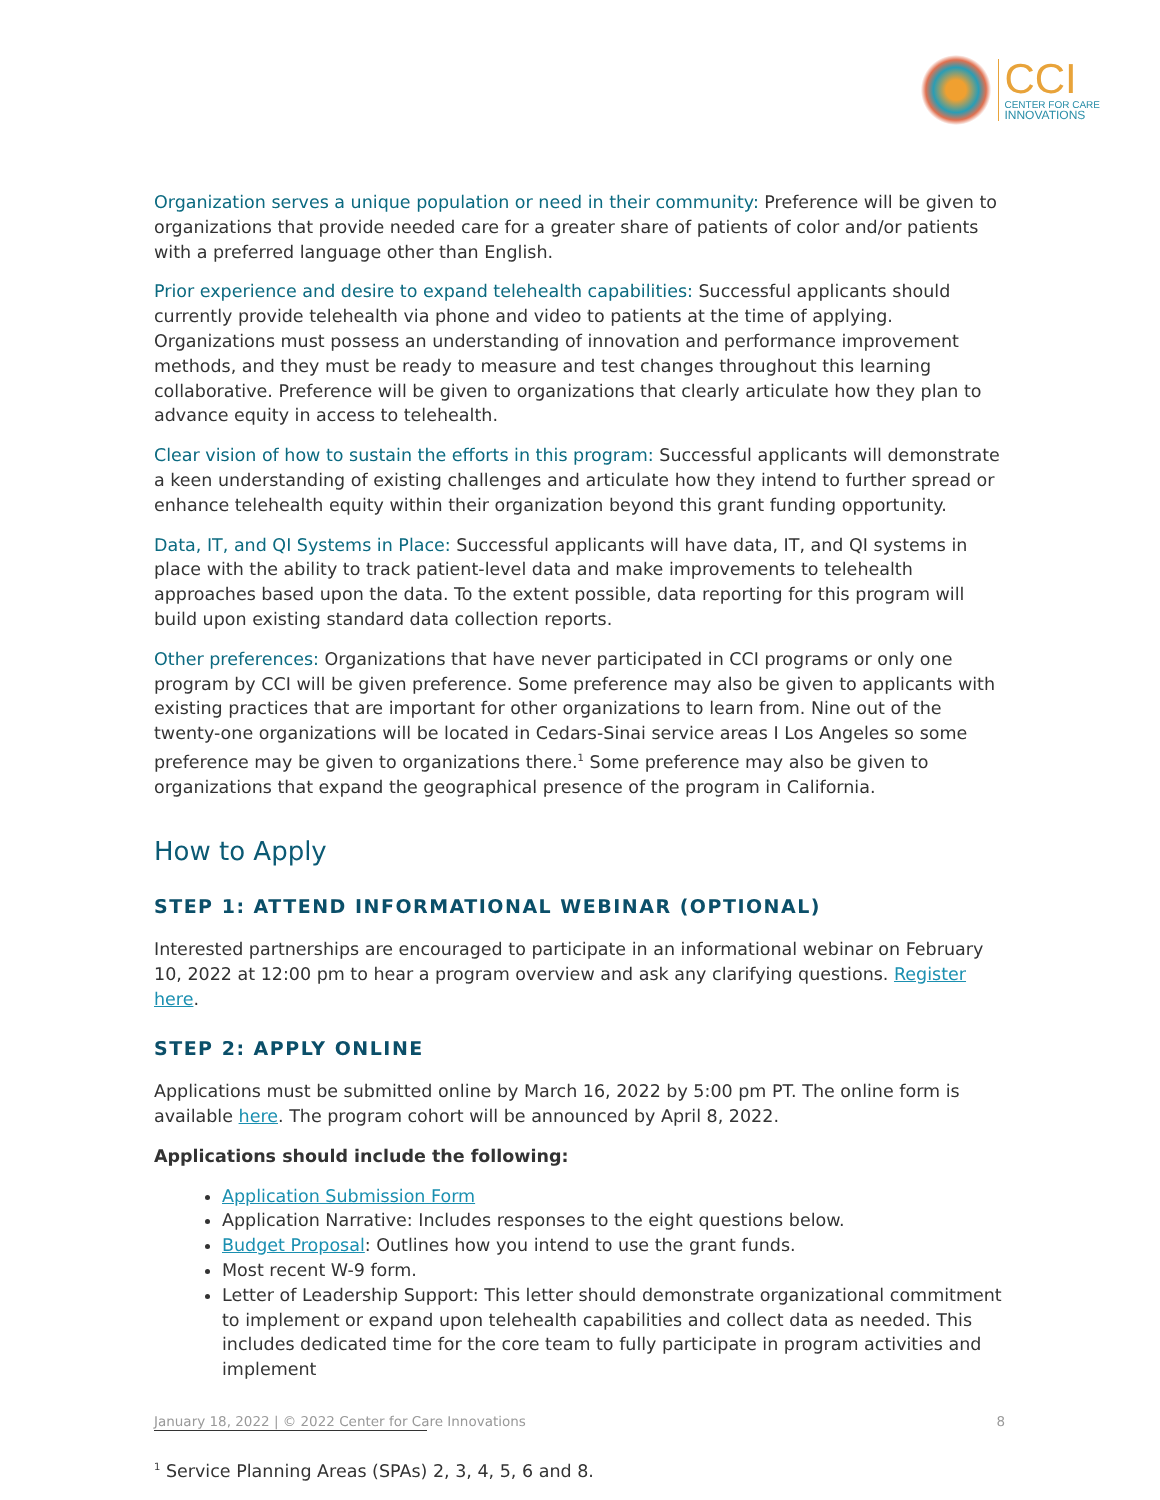CCI
CENTER FOR CARE
INNOVATIONS
Organization serves a unique population or need in their community: Preference will be given to organizations that provide needed care for a greater share of patients of color and/or patients with a preferred language other than English.
Prior experience and desire to expand telehealth capabilities: Successful applicants should currently provide telehealth via phone and video to patients at the time of applying. Organizations must possess an understanding of innovation and performance improvement methods, and they must be ready to measure and test changes throughout this learning collaborative. Preference will be given to organizations that clearly articulate how they plan to advance equity in access to telehealth.
Clear vision of how to sustain the efforts in this program: Successful applicants will demonstrate a keen understanding of existing challenges and articulate how they intend to further spread or enhance telehealth equity within their organization beyond this grant funding opportunity.
Data, IT, and QI Systems in Place: Successful applicants will have data, IT, and QI systems in place with the ability to track patient-level data and make improvements to telehealth approaches based upon the data. To the extent possible, data reporting for this program will build upon existing standard data collection reports.
Other preferences: Organizations that have never participated in CCI programs or only one program by CCI will be given preference. Some preference may also be given to applicants with existing practices that are important for other organizations to learn from. Nine out of the twenty-one organizations will be located in Cedars-Sinai service areas I Los Angeles so some preference may be given to organizations there.<sup>1</sup> Some preference may also be given to organizations that expand the geographical presence of the program in California.
How to Apply
STEP 1: ATTEND INFORMATIONAL WEBINAR (OPTIONAL)
Interested partnerships are encouraged to participate in an informational webinar on February 10, 2022 at 12:00 pm to hear a program overview and ask any clarifying questions. Register here.
STEP 2: APPLY ONLINE
Applications must be submitted online by March 16, 2022 by 5:00 pm PT. The online form is available here. The program cohort will be announced by April 8, 2022.
Applications should include the following:
Application Submission Form
Application Narrative: Includes responses to the eight questions below.
Budget Proposal: Outlines how you intend to use the grant funds.
Most recent W-9 form.
Letter of Leadership Support: This letter should demonstrate organizational commitment to implement or expand upon telehealth capabilities and collect data as needed. This includes dedicated time for the core team to fully participate in program activities and implement
<sup>1</sup> Service Planning Areas (SPAs) 2, 3, 4, 5, 6 and 8.
January 18, 2022 | © 2022 Center for Care Innovations 8